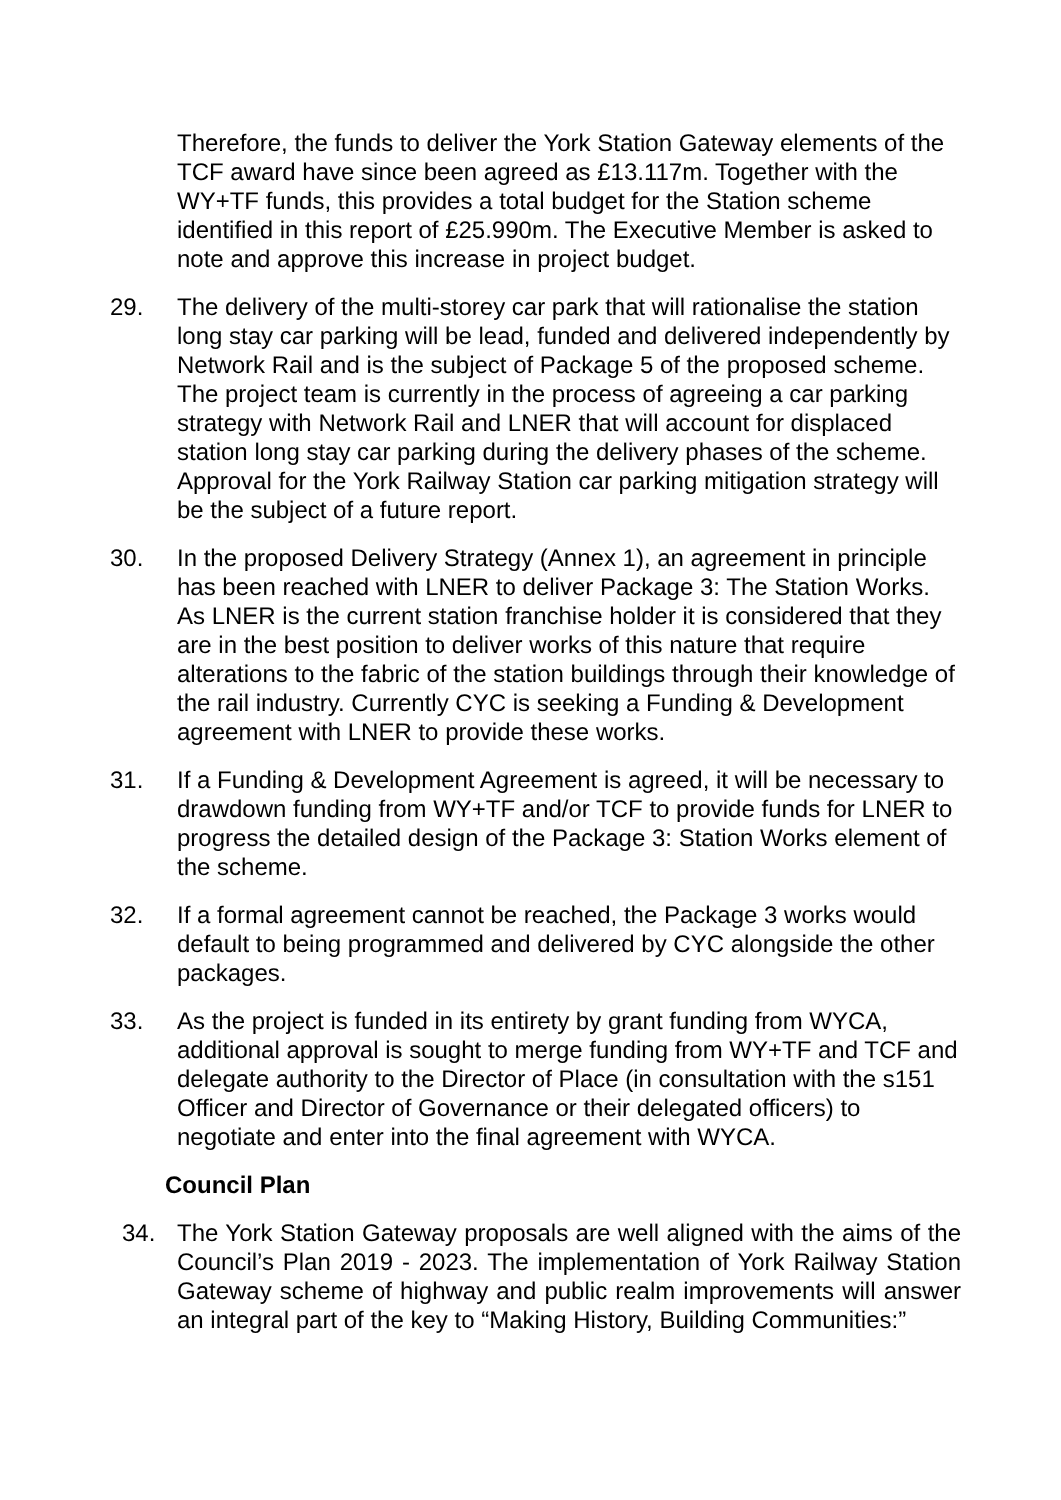Therefore, the funds to deliver the York Station Gateway elements of the TCF award have since been agreed as £13.117m. Together with the WY+TF funds, this provides a total budget for the Station scheme identified in this report of £25.990m. The Executive Member is asked to note and approve this increase in project budget.
29. The delivery of the multi-storey car park that will rationalise the station long stay car parking will be lead, funded and delivered independently by Network Rail and is the subject of Package 5 of the proposed scheme. The project team is currently in the process of agreeing a car parking strategy with Network Rail and LNER that will account for displaced station long stay car parking during the delivery phases of the scheme. Approval for the York Railway Station car parking mitigation strategy will be the subject of a future report.
30. In the proposed Delivery Strategy (Annex 1), an agreement in principle has been reached with LNER to deliver Package 3: The Station Works. As LNER is the current station franchise holder it is considered that they are in the best position to deliver works of this nature that require alterations to the fabric of the station buildings through their knowledge of the rail industry. Currently CYC is seeking a Funding & Development agreement with LNER to provide these works.
31. If a Funding & Development Agreement is agreed, it will be necessary to drawdown funding from WY+TF and/or TCF to provide funds for LNER to progress the detailed design of the Package 3: Station Works element of the scheme.
32. If a formal agreement cannot be reached, the Package 3 works would default to being programmed and delivered by CYC alongside the other packages.
33. As the project is funded in its entirety by grant funding from WYCA, additional approval is sought to merge funding from WY+TF and TCF and delegate authority to the Director of Place (in consultation with the s151 Officer and Director of Governance or their delegated officers) to negotiate and enter into the final agreement with WYCA.
Council Plan
34. The York Station Gateway proposals are well aligned with the aims of the Council’s Plan 2019 - 2023. The implementation of York Railway Station Gateway scheme of highway and public realm improvements will answer an integral part of the key to “Making History, Building Communities:”